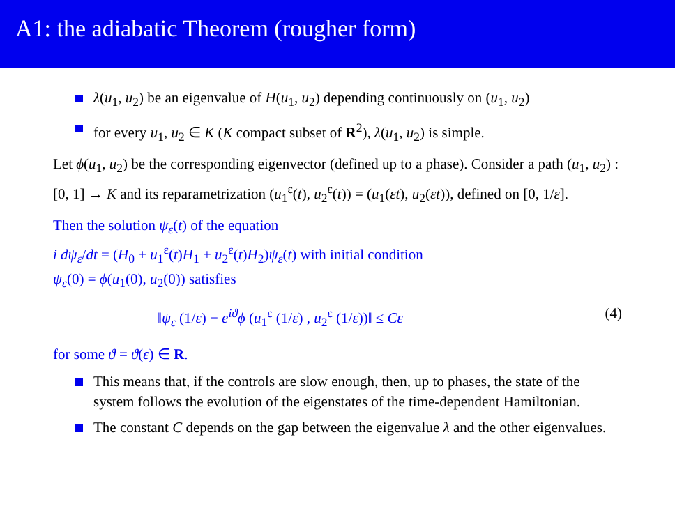A1: the adiabatic Theorem (rougher form)
λ(u<sub>1</sub>, u<sub>2</sub>) be an eigenvalue of H(u<sub>1</sub>, u<sub>2</sub>) depending continuously on (u<sub>1</sub>, u<sub>2</sub>)
for every u<sub>1</sub>, u<sub>2</sub> ∈ K (K compact subset of R<sup>2</sup>), λ(u<sub>1</sub>, u<sub>2</sub>) is simple.
Let ϕ(u<sub>1</sub>, u<sub>2</sub>) be the corresponding eigenvector (defined up to a phase). Consider a path (u<sub>1</sub>, u<sub>2</sub>) : [0, 1] → K and its reparametrization (u<sub>1</sub><sup>ε</sup>(t), u<sub>2</sub><sup>ε</sup>(t)) = (u<sub>1</sub>(εt), u<sub>2</sub>(εt)), defined on [0, 1/ε].
Then the solution ψ<sub>ε</sub>(t) of the equation
i dψ<sub>ε</sub>/dt = (H<sub>0</sub> + u<sub>1</sub><sup>ε</sup>(t)H<sub>1</sub> + u<sub>2</sub><sup>ε</sup>(t)H<sub>2</sub>)ψ<sub>ε</sub>(t) with initial condition
ψ<sub>ε</sub>(0) = ϕ(u<sub>1</sub>(0), u<sub>2</sub>(0)) satisfies
‖ψ<sub>ε</sub> (1/ε) − e<sup>iϑ</sup>ϕ (u<sub>1</sub><sup>ε</sup> (1/ε) , u<sub>2</sub><sup>ε</sup> (1/ε))‖ ≤ Cε (4)
for some ϑ = ϑ(ε) ∈ R.
This means that, if the controls are slow enough, then, up to phases, the state of the system follows the evolution of the eigenstates of the time-dependent Hamiltonian.
The constant C depends on the gap between the eigenvalue λ and the other eigenvalues.